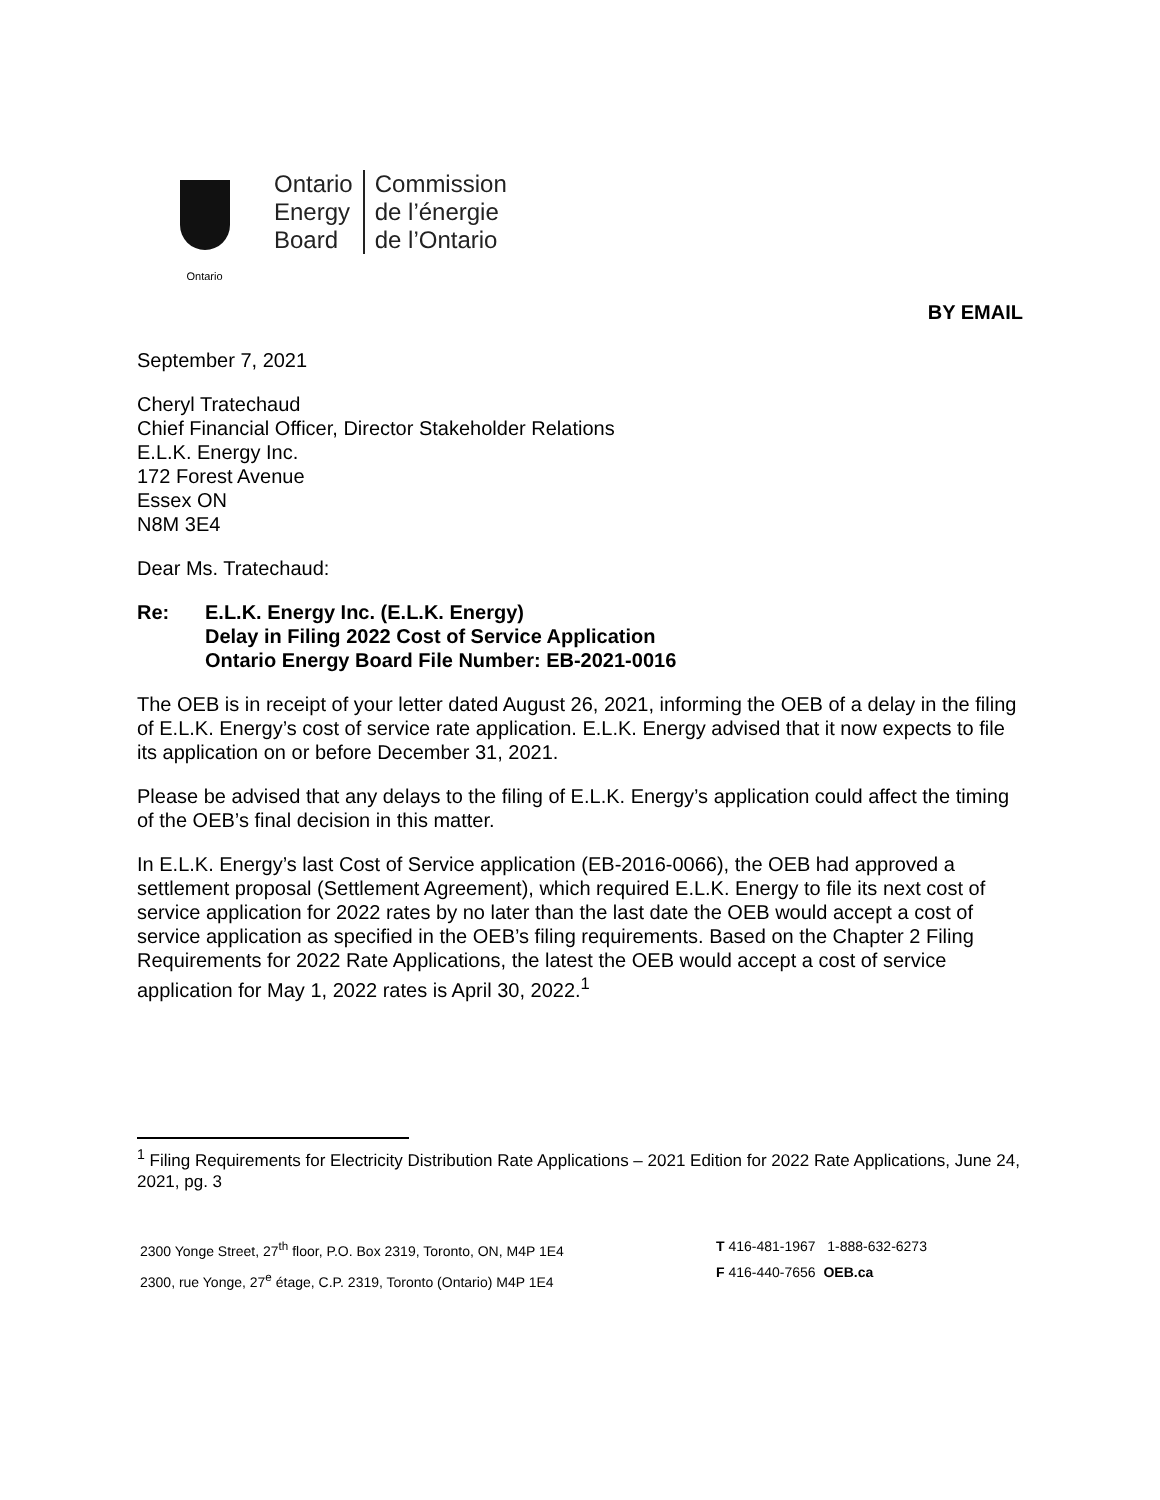Ontario
Ontario
Energy
Board
Commission
de l’énergie
de l’Ontario
BY EMAIL
September 7, 2021
Cheryl Tratechaud
Chief Financial Officer, Director Stakeholder Relations
E.L.K. Energy Inc.
172 Forest Avenue
Essex ON
N8M 3E4
Dear Ms. Tratechaud:
Re: E.L.K. Energy Inc. (E.L.K. Energy)
Delay in Filing 2022 Cost of Service Application
Ontario Energy Board File Number: EB-2021-0016
The OEB is in receipt of your letter dated August 26, 2021, informing the OEB of a delay in the filing of E.L.K. Energy’s cost of service rate application. E.L.K. Energy advised that it now expects to file its application on or before December 31, 2021.
Please be advised that any delays to the filing of E.L.K. Energy’s application could affect the timing of the OEB’s final decision in this matter.
In E.L.K. Energy’s last Cost of Service application (EB-2016-0066), the OEB had approved a settlement proposal (Settlement Agreement), which required E.L.K. Energy to file its next cost of service application for 2022 rates by no later than the last date the OEB would accept a cost of service application as specified in the OEB’s filing requirements. Based on the Chapter 2 Filing Requirements for 2022 Rate Applications, the latest the OEB would accept a cost of service application for May 1, 2022 rates is April 30, 2022.<sup>1</sup>
<sup>1</sup> Filing Requirements for Electricity Distribution Rate Applications – 2021 Edition for 2022 Rate Applications, June 24, 2021, pg. 3
2300 Yonge Street, 27<sup>th</sup> floor, P.O. Box 2319, Toronto, ON, M4P 1E4
2300, rue Yonge, 27<sup>e</sup> étage, C.P. 2319, Toronto (Ontario) M4P 1E4
T 416-481-1967 1-888-632-6273
F 416-440-7656 OEB.ca